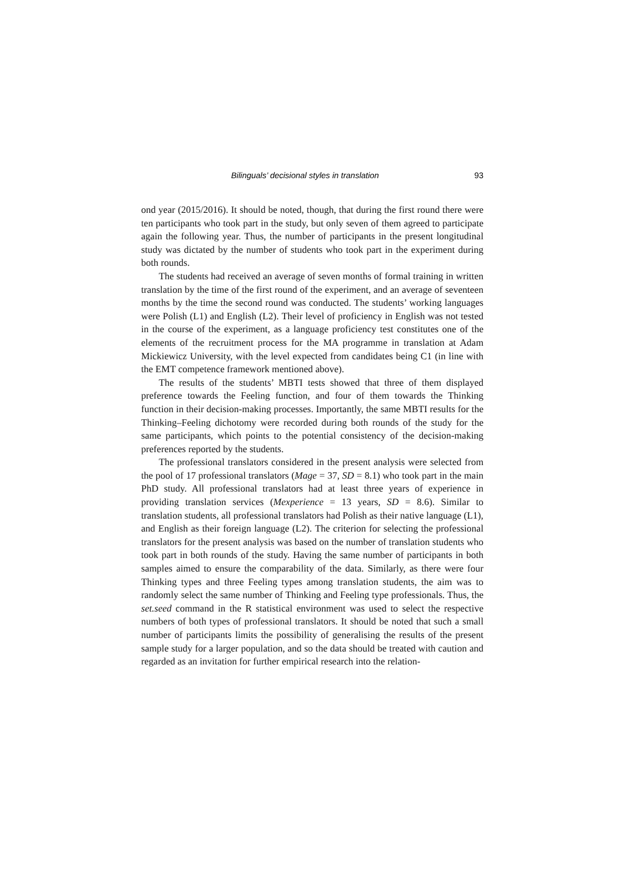Bilinguals’ decisional styles in translation 93
ond year (2015/2016). It should be noted, though, that during the first round there were ten participants who took part in the study, but only seven of them agreed to participate again the following year. Thus, the number of participants in the present longitudinal study was dictated by the number of students who took part in the experiment during both rounds.
The students had received an average of seven months of formal training in written translation by the time of the first round of the experiment, and an average of seventeen months by the time the second round was conducted. The students’ working languages were Polish (L1) and English (L2). Their level of proficiency in English was not tested in the course of the experiment, as a language proficiency test constitutes one of the elements of the recruitment process for the MA programme in translation at Adam Mickiewicz University, with the level expected from candidates being C1 (in line with the EMT competence framework mentioned above).
The results of the students’ MBTI tests showed that three of them displayed preference towards the Feeling function, and four of them towards the Thinking function in their decision-making processes. Importantly, the same MBTI results for the Thinking–Feeling dichotomy were recorded during both rounds of the study for the same participants, which points to the potential consistency of the decision-making preferences reported by the students.
The professional translators considered in the present analysis were selected from the pool of 17 professional translators (Mage = 37, SD = 8.1) who took part in the main PhD study. All professional translators had at least three years of experience in providing translation services (Mexperience = 13 years, SD = 8.6). Similar to translation students, all professional translators had Polish as their native language (L1), and English as their foreign language (L2). The criterion for selecting the professional translators for the present analysis was based on the number of translation students who took part in both rounds of the study. Having the same number of participants in both samples aimed to ensure the comparability of the data. Similarly, as there were four Thinking types and three Feeling types among translation students, the aim was to randomly select the same number of Thinking and Feeling type professionals. Thus, the set.seed command in the R statistical environment was used to select the respective numbers of both types of professional translators. It should be noted that such a small number of participants limits the possibility of generalising the results of the present sample study for a larger population, and so the data should be treated with caution and regarded as an invitation for further empirical research into the relation-